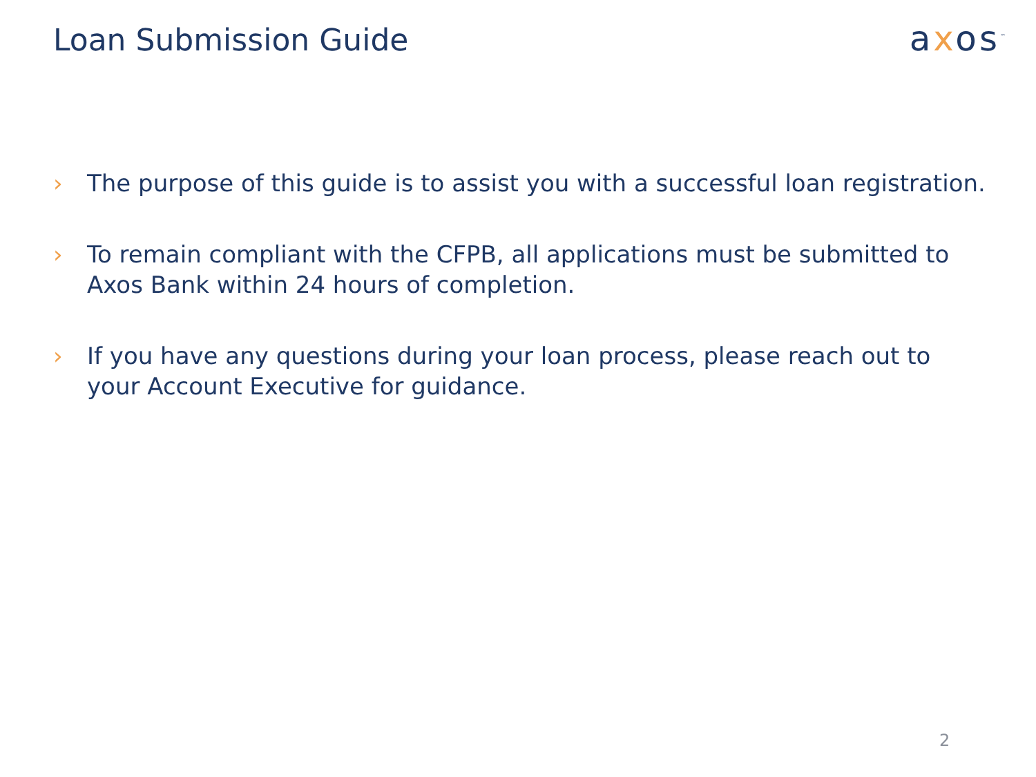Loan Submission Guide
axos<sup>™</sup>
› The purpose of this guide is to assist you with a successful loan registration.
› To remain compliant with the CFPB, all applications must be submitted to Axos Bank within 24 hours of completion.
› If you have any questions during your loan process, please reach out to your Account Executive for guidance.
2